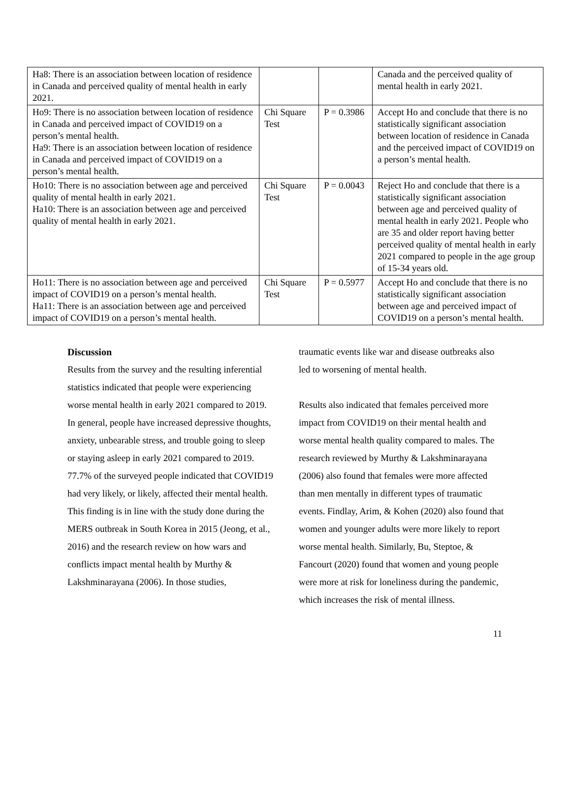| Ha8: There is an association between location of residence in Canada and perceived quality of mental health in early 2021. | | | Canada and the perceived quality of mental health in early 2021. |
| Ho9: There is no association between location of residence in Canada and perceived impact of COVID19 on a person’s mental health. Ha9: There is an association between location of residence in Canada and perceived impact of COVID19 on a person’s mental health. | Chi Square Test | P = 0.3986 | Accept Ho and conclude that there is no statistically significant association between location of residence in Canada and the perceived impact of COVID19 on a person’s mental health. |
| Ho10: There is no association between age and perceived quality of mental health in early 2021. Ha10: There is an association between age and perceived quality of mental health in early 2021. | Chi Square Test | P = 0.0043 | Reject Ho and conclude that there is a statistically significant association between age and perceived quality of mental health in early 2021. People who are 35 and older report having better perceived quality of mental health in early 2021 compared to people in the age group of 15-34 years old. |
| Ho11: There is no association between age and perceived impact of COVID19 on a person’s mental health. Ha11: There is an association between age and perceived impact of COVID19 on a person’s mental health. | Chi Square Test | P = 0.5977 | Accept Ho and conclude that there is no statistically significant association between age and perceived impact of COVID19 on a person’s mental health. |
Discussion
Results from the survey and the resulting inferential statistics indicated that people were experiencing worse mental health in early 2021 compared to 2019. In general, people have increased depressive thoughts, anxiety, unbearable stress, and trouble going to sleep or staying asleep in early 2021 compared to 2019. 77.7% of the surveyed people indicated that COVID19 had very likely, or likely, affected their mental health. This finding is in line with the study done during the MERS outbreak in South Korea in 2015 (Jeong, et al., 2016) and the research review on how wars and conflicts impact mental health by Murthy & Lakshminarayana (2006). In those studies,
traumatic events like war and disease outbreaks also led to worsening of mental health.
Results also indicated that females perceived more impact from COVID19 on their mental health and worse mental health quality compared to males. The research reviewed by Murthy & Lakshminarayana (2006) also found that females were more affected than men mentally in different types of traumatic events. Findlay, Arim, & Kohen (2020) also found that women and younger adults were more likely to report worse mental health. Similarly, Bu, Steptoe, & Fancourt (2020) found that women and young people were more at risk for loneliness during the pandemic, which increases the risk of mental illness.
11